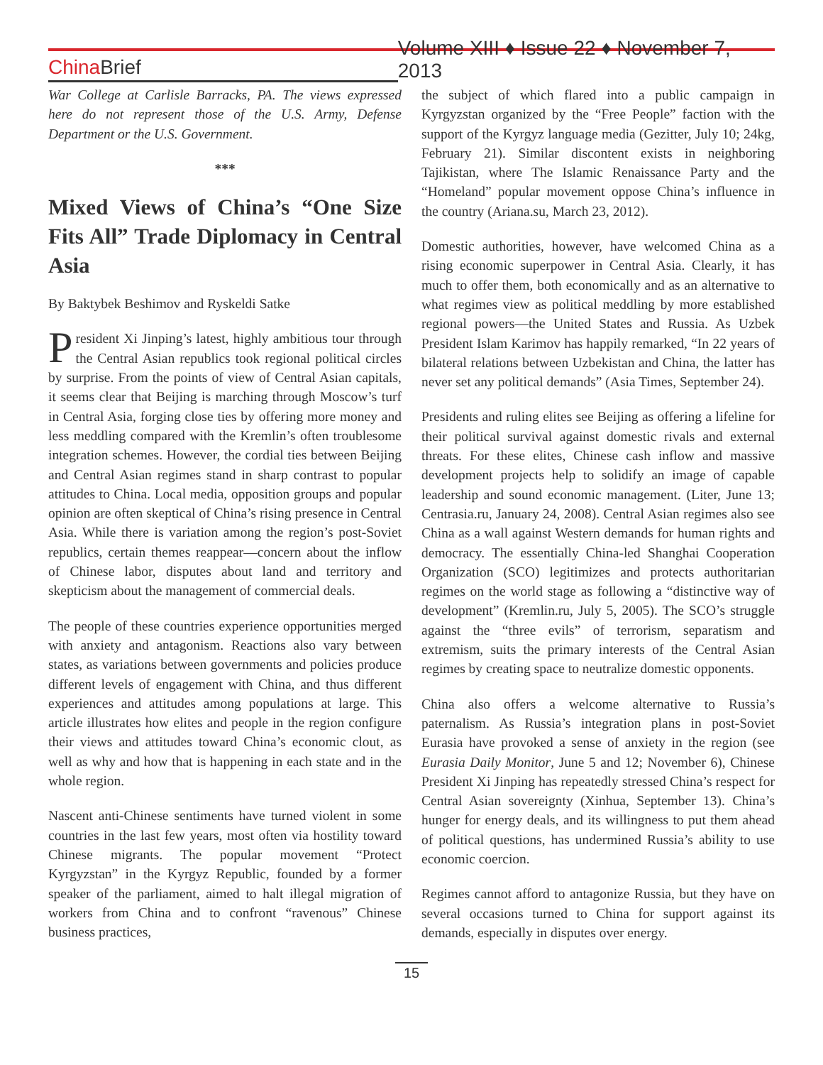China Brief
Volume XIII ♦ Issue 22 ♦ November 7, 2013
War College at Carlisle Barracks, PA. The views expressed here do not represent those of the U.S. Army, Defense Department or the U.S. Government.
***
Mixed Views of China’s “One Size Fits All” Trade Diplomacy in Central Asia
By Baktybek Beshimov and Ryskeldi Satke
President Xi Jinping’s latest, highly ambitious tour through the Central Asian republics took regional political circles by surprise. From the points of view of Central Asian capitals, it seems clear that Beijing is marching through Moscow’s turf in Central Asia, forging close ties by offering more money and less meddling compared with the Kremlin’s often troublesome integration schemes. However, the cordial ties between Beijing and Central Asian regimes stand in sharp contrast to popular attitudes to China. Local media, opposition groups and popular opinion are often skeptical of China’s rising presence in Central Asia. While there is variation among the region’s post-Soviet republics, certain themes reappear—concern about the inflow of Chinese labor, disputes about land and territory and skepticism about the management of commercial deals.
The people of these countries experience opportunities merged with anxiety and antagonism. Reactions also vary between states, as variations between governments and policies produce different levels of engagement with China, and thus different experiences and attitudes among populations at large. This article illustrates how elites and people in the region configure their views and attitudes toward China’s economic clout, as well as why and how that is happening in each state and in the whole region.
Nascent anti-Chinese sentiments have turned violent in some countries in the last few years, most often via hostility toward Chinese migrants. The popular movement “Protect Kyrgyzstan” in the Kyrgyz Republic, founded by a former speaker of the parliament, aimed to halt illegal migration of workers from China and to confront “ravenous” Chinese business practices,
the subject of which flared into a public campaign in Kyrgyzstan organized by the “Free People” faction with the support of the Kyrgyz language media (Gezitter, July 10; 24kg, February 21). Similar discontent exists in neighboring Tajikistan, where The Islamic Renaissance Party and the “Homeland” popular movement oppose China’s influence in the country (Ariana.su, March 23, 2012).
Domestic authorities, however, have welcomed China as a rising economic superpower in Central Asia. Clearly, it has much to offer them, both economically and as an alternative to what regimes view as political meddling by more established regional powers—the United States and Russia. As Uzbek President Islam Karimov has happily remarked, “In 22 years of bilateral relations between Uzbekistan and China, the latter has never set any political demands” (Asia Times, September 24).
Presidents and ruling elites see Beijing as offering a lifeline for their political survival against domestic rivals and external threats. For these elites, Chinese cash inflow and massive development projects help to solidify an image of capable leadership and sound economic management. (Liter, June 13; Centrasia.ru, January 24, 2008). Central Asian regimes also see China as a wall against Western demands for human rights and democracy. The essentially China-led Shanghai Cooperation Organization (SCO) legitimizes and protects authoritarian regimes on the world stage as following a “distinctive way of development” (Kremlin.ru, July 5, 2005). The SCO’s struggle against the “three evils” of terrorism, separatism and extremism, suits the primary interests of the Central Asian regimes by creating space to neutralize domestic opponents.
China also offers a welcome alternative to Russia’s paternalism. As Russia’s integration plans in post-Soviet Eurasia have provoked a sense of anxiety in the region (see Eurasia Daily Monitor, June 5 and 12; November 6), Chinese President Xi Jinping has repeatedly stressed China’s respect for Central Asian sovereignty (Xinhua, September 13). China’s hunger for energy deals, and its willingness to put them ahead of political questions, has undermined Russia’s ability to use economic coercion.
Regimes cannot afford to antagonize Russia, but they have on several occasions turned to China for support against its demands, especially in disputes over energy.
15